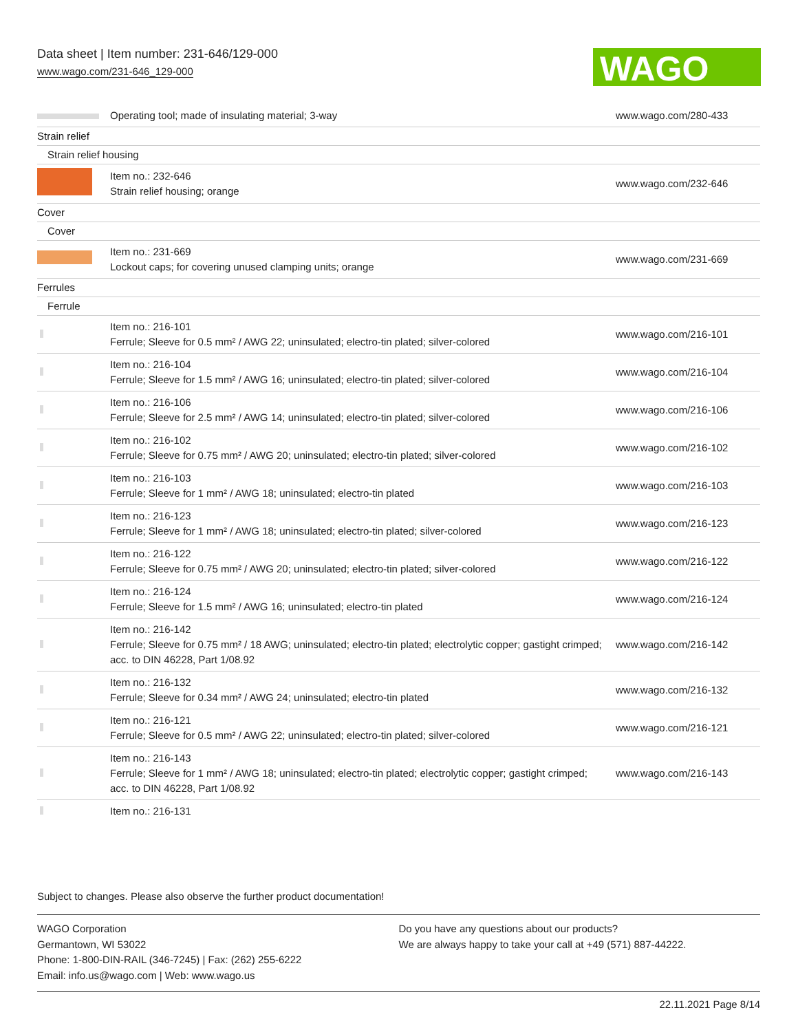Data sheet | Item number: 231-646/129-000
www.wago.com/231-646_129-000
WAGO
| | Operating tool; made of insulating material; 3-way | www.wago.com/280-433 |
| Strain relief | | |
| Strain relief housing | | |
| | Item no.: 232-646 Strain relief housing; orange | www.wago.com/232-646 |
| Cover | | |
| Cover | | |
| | Item no.: 231-669 Lockout caps; for covering unused clamping units; orange | www.wago.com/231-669 |
| Ferrules | | |
| Ferrule | | |
| | Item no.: 216-101 Ferrule; Sleeve for 0.5 mm² / AWG 22; uninsulated; electro-tin plated; silver-colored | www.wago.com/216-101 |
| | Item no.: 216-104 Ferrule; Sleeve for 1.5 mm² / AWG 16; uninsulated; electro-tin plated; silver-colored | www.wago.com/216-104 |
| | Item no.: 216-106 Ferrule; Sleeve for 2.5 mm² / AWG 14; uninsulated; electro-tin plated; silver-colored | www.wago.com/216-106 |
| | Item no.: 216-102 Ferrule; Sleeve for 0.75 mm² / AWG 20; uninsulated; electro-tin plated; silver-colored | www.wago.com/216-102 |
| | Item no.: 216-103 Ferrule; Sleeve for 1 mm² / AWG 18; uninsulated; electro-tin plated | www.wago.com/216-103 |
| | Item no.: 216-123 Ferrule; Sleeve for 1 mm² / AWG 18; uninsulated; electro-tin plated; silver-colored | www.wago.com/216-123 |
| | Item no.: 216-122 Ferrule; Sleeve for 0.75 mm² / AWG 20; uninsulated; electro-tin plated; silver-colored | www.wago.com/216-122 |
| | Item no.: 216-124 Ferrule; Sleeve for 1.5 mm² / AWG 16; uninsulated; electro-tin plated | www.wago.com/216-124 |
| | Item no.: 216-142 Ferrule; Sleeve for 0.75 mm² / 18 AWG; uninsulated; electro-tin plated; electrolytic copper; gastight crimped; acc. to DIN 46228, Part 1/08.92 | www.wago.com/216-142 |
| | Item no.: 216-132 Ferrule; Sleeve for 0.34 mm² / AWG 24; uninsulated; electro-tin plated | www.wago.com/216-132 |
| | Item no.: 216-121 Ferrule; Sleeve for 0.5 mm² / AWG 22; uninsulated; electro-tin plated; silver-colored | www.wago.com/216-121 |
| | Item no.: 216-143 Ferrule; Sleeve for 1 mm² / AWG 18; uninsulated; electro-tin plated; electrolytic copper; gastight crimped; acc. to DIN 46228, Part 1/08.92 | www.wago.com/216-143 |
| | Item no.: 216-131 | |
Subject to changes. Please also observe the further product documentation!
WAGO Corporation
Germantown, WI 53022
Phone: 1-800-DIN-RAIL (346-7245) | Fax: (262) 255-6222
Email: info.us@wago.com | Web: www.wago.us
Do you have any questions about our products?
We are always happy to take your call at +49 (571) 887-44222.
22.11.2021 Page 8/14